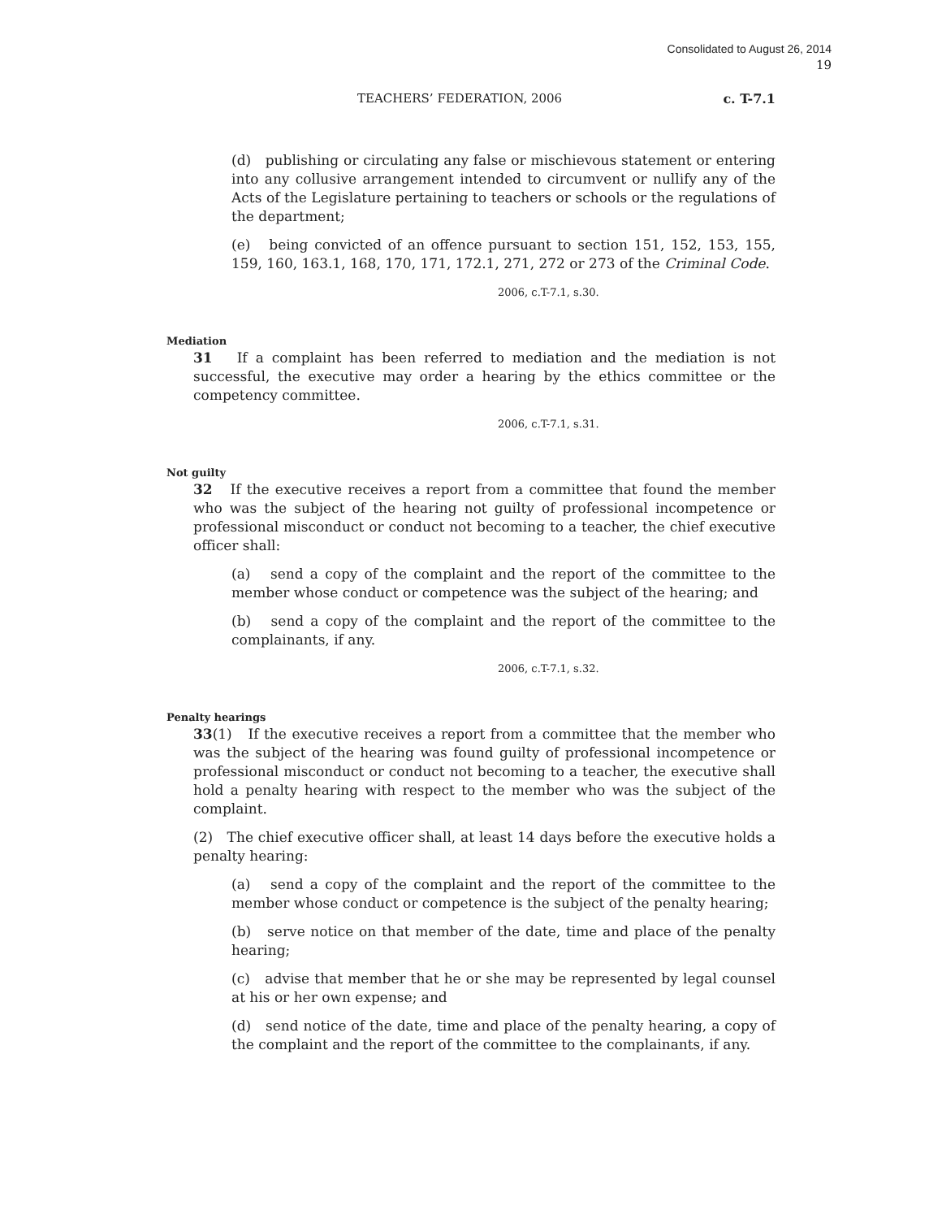Consolidated to August 26, 2014
19
TEACHERS’ FEDERATION, 2006 c. T-7.1
(d) publishing or circulating any false or mischievous statement or entering into any collusive arrangement intended to circumvent or nullify any of the Acts of the Legislature pertaining to teachers or schools or the regulations of the department;
(e) being convicted of an offence pursuant to section 151, 152, 153, 155, 159, 160, 163.1, 168, 170, 171, 172.1, 271, 272 or 273 of the Criminal Code.
2006, c.T-7.1, s.30.
Mediation
31 If a complaint has been referred to mediation and the mediation is not successful, the executive may order a hearing by the ethics committee or the competency committee.
2006, c.T-7.1, s.31.
Not guilty
32 If the executive receives a report from a committee that found the member who was the subject of the hearing not guilty of professional incompetence or professional misconduct or conduct not becoming to a teacher, the chief executive officer shall:
(a) send a copy of the complaint and the report of the committee to the member whose conduct or competence was the subject of the hearing; and
(b) send a copy of the complaint and the report of the committee to the complainants, if any.
2006, c.T-7.1, s.32.
Penalty hearings
33(1) If the executive receives a report from a committee that the member who was the subject of the hearing was found guilty of professional incompetence or professional misconduct or conduct not becoming to a teacher, the executive shall hold a penalty hearing with respect to the member who was the subject of the complaint.
(2) The chief executive officer shall, at least 14 days before the executive holds a penalty hearing:
(a) send a copy of the complaint and the report of the committee to the member whose conduct or competence is the subject of the penalty hearing;
(b) serve notice on that member of the date, time and place of the penalty hearing;
(c) advise that member that he or she may be represented by legal counsel at his or her own expense; and
(d) send notice of the date, time and place of the penalty hearing, a copy of the complaint and the report of the committee to the complainants, if any.